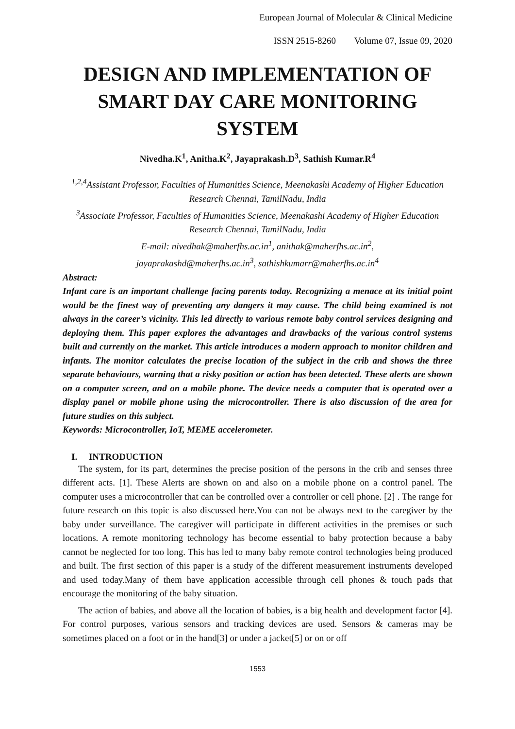European Journal of Molecular & Clinical Medicine
ISSN 2515-8260 Volume 07, Issue 09, 2020
DESIGN AND IMPLEMENTATION OF SMART DAY CARE MONITORING SYSTEM
Nivedha.K<sup>1</sup>, Anitha.K<sup>2</sup>, Jayaprakash.D<sup>3</sup>, Sathish Kumar.R<sup>4</sup>
<sup>1,2,4</sup>Assistant Professor, Faculties of Humanities Science, Meenakashi Academy of Higher Education Research Chennai, TamilNadu, India
<sup>3</sup> Associate Professor, Faculties of Humanities Science, Meenakashi Academy of Higher Education Research Chennai, TamilNadu, India
E-mail: nivedhak@maherfhs.ac.in<sup>1</sup>, anithak@maherfhs.ac.in<sup>2</sup>,
jayaprakashd@maherfhs.ac.in<sup>3</sup>, sathishkumarr@maherfhs.ac.in<sup>4</sup>
Abstract:
Infant care is an important challenge facing parents today. Recognizing a menace at its initial point would be the finest way of preventing any dangers it may cause. The child being examined is not always in the career’s vicinity. This led directly to various remote baby control services designing and deploying them. This paper explores the advantages and drawbacks of the various control systems built and currently on the market. This article introduces a modern approach to monitor children and infants. The monitor calculates the precise location of the subject in the crib and shows the three separate behaviours, warning that a risky position or action has been detected. These alerts are shown on a computer screen, and on a mobile phone. The device needs a computer that is operated over a display panel or mobile phone using the microcontroller. There is also discussion of the area for future studies on this subject.
Keywords: Microcontroller, IoT, MEME accelerometer.
I. INTRODUCTION
The system, for its part, determines the precise position of the persons in the crib and senses three different acts. [1]. These Alerts are shown on and also on a mobile phone on a control panel. The computer uses a microcontroller that can be controlled over a controller or cell phone. [2] . The range for future research on this topic is also discussed here.You can not be always next to the caregiver by the baby under surveillance. The caregiver will participate in different activities in the premises or such locations. A remote monitoring technology has become essential to baby protection because a baby cannot be neglected for too long. This has led to many baby remote control technologies being produced and built. The first section of this paper is a study of the different measurement instruments developed and used today.Many of them have application accessible through cell phones & touch pads that encourage the monitoring of the baby situation.
The action of babies, and above all the location of babies, is a big health and development factor [4]. For control purposes, various sensors and tracking devices are used. Sensors & cameras may be sometimes placed on a foot or in the hand[3] or under a jacket[5] or on or off
1553